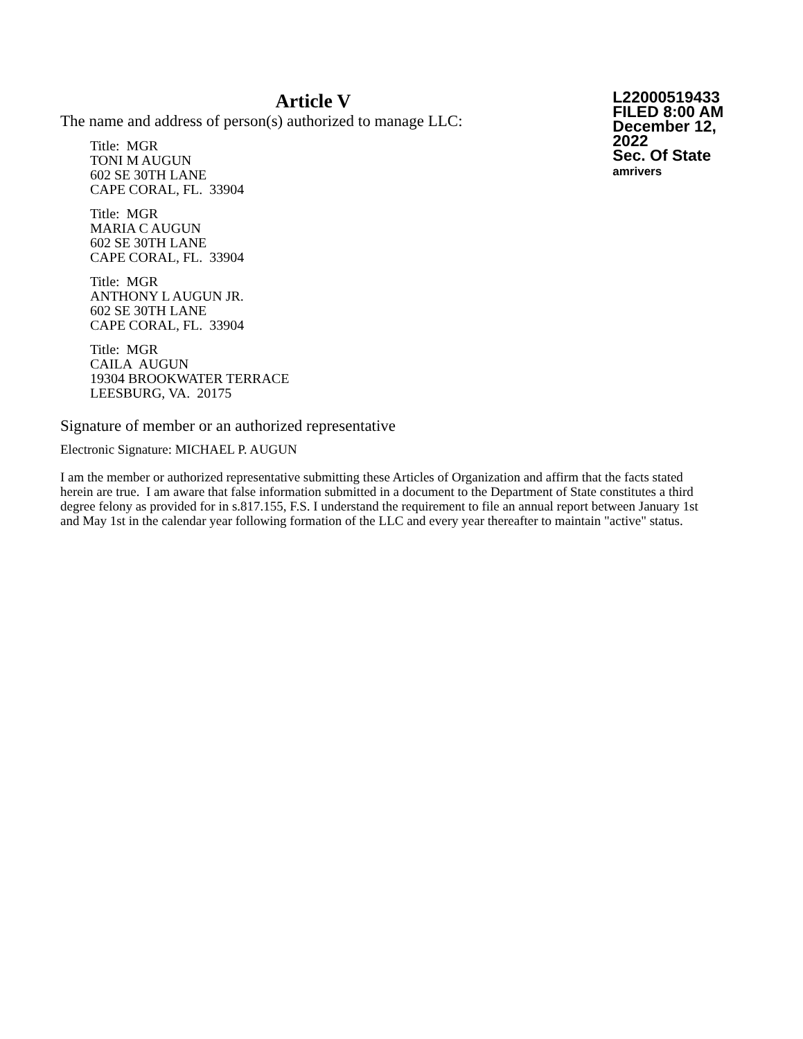Article V
The name and address of person(s) authorized to manage LLC:
Title: MGR
TONI M AUGUN
602 SE 30TH LANE
CAPE CORAL, FL. 33904
Title: MGR
MARIA C AUGUN
602 SE 30TH LANE
CAPE CORAL, FL. 33904
Title: MGR
ANTHONY L AUGUN JR.
602 SE 30TH LANE
CAPE CORAL, FL. 33904
Title: MGR
CAILA AUGUN
19304 BROOKWATER TERRACE
LEESBURG, VA. 20175
L22000519433
FILED 8:00 AM
December 12, 2022
Sec. Of State
amrivers
Signature of member or an authorized representative
Electronic Signature: MICHAEL P. AUGUN
I am the member or authorized representative submitting these Articles of Organization and affirm that the facts stated herein are true. I am aware that false information submitted in a document to the Department of State constitutes a third degree felony as provided for in s.817.155, F.S. I understand the requirement to file an annual report between January 1st and May 1st in the calendar year following formation of the LLC and every year thereafter to maintain "active" status.